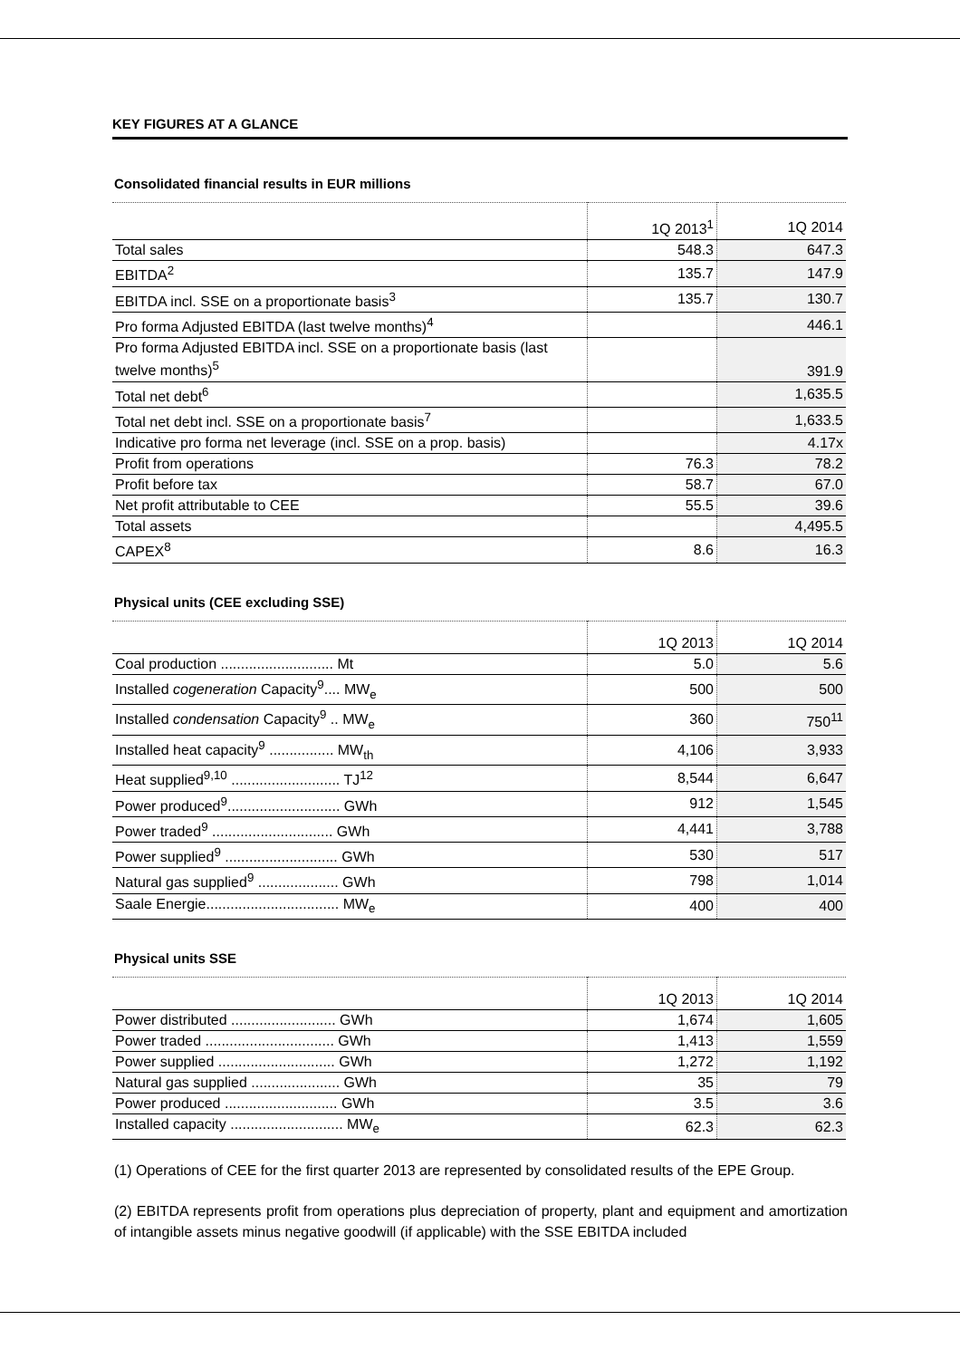KEY FIGURES AT A GLANCE
Consolidated financial results in EUR millions
| | 1Q 2013<sup>1</sup> | 1Q 2014 |
| --- | --- | --- |
| Total sales | 548.3 | 647.3 |
| EBITDA<sup>2</sup> | 135.7 | 147.9 |
| EBITDA incl. SSE on a proportionate basis<sup>3</sup> | 135.7 | 130.7 |
| Pro forma Adjusted EBITDA (last twelve months)<sup>4</sup> | | 446.1 |
| Pro forma Adjusted EBITDA incl. SSE on a proportionate basis (last twelve months)<sup>5</sup> | | 391.9 |
| Total net debt<sup>6</sup> | | 1,635.5 |
| Total net debt incl. SSE on a proportionate basis<sup>7</sup> | | 1,633.5 |
| Indicative pro forma net leverage (incl. SSE on a prop. basis) | | 4.17x |
| Profit from operations | 76.3 | 78.2 |
| Profit before tax | 58.7 | 67.0 |
| Net profit attributable to CEE | 55.5 | 39.6 |
| Total assets | | 4,495.5 |
| CAPEX<sup>8</sup> | 8.6 | 16.3 |
Physical units (CEE excluding SSE)
| | 1Q 2013 | 1Q 2014 |
| --- | --- | --- |
| Coal production ............................ Mt | 5.0 | 5.6 |
| Installed cogeneration Capacity<sup>9</sup>.... MW<sub>e</sub> | 500 | 500 |
| Installed condensation Capacity<sup>9</sup> .. MW<sub>e</sub> | 360 | 750<sup>11</sup> |
| Installed heat capacity<sup>9</sup> ................ MW<sub>th</sub> | 4,106 | 3,933 |
| Heat supplied<sup>9,10</sup> ........................... TJ<sup>12</sup> | 8,544 | 6,647 |
| Power produced<sup>9</sup>............................ GWh | 912 | 1,545 |
| Power traded<sup>9</sup> .............................. GWh | 4,441 | 3,788 |
| Power supplied<sup>9</sup> ............................ GWh | 530 | 517 |
| Natural gas supplied<sup>9</sup> .................... GWh | 798 | 1,014 |
| Saale Energie................................. MW<sub>e</sub> | 400 | 400 |
Physical units SSE
| | 1Q 2013 | 1Q 2014 |
| --- | --- | --- |
| Power distributed .......................... GWh | 1,674 | 1,605 |
| Power traded ................................ GWh | 1,413 | 1,559 |
| Power supplied ............................. GWh | 1,272 | 1,192 |
| Natural gas supplied ...................... GWh | 35 | 79 |
| Power produced ............................ GWh | 3.5 | 3.6 |
| Installed capacity ............................ MW<sub>e</sub> | 62.3 | 62.3 |
(1) Operations of CEE for the first quarter 2013 are represented by consolidated results of the EPE Group.
(2) EBITDA represents profit from operations plus depreciation of property, plant and equipment and amortization of intangible assets minus negative goodwill (if applicable) with the SSE EBITDA included